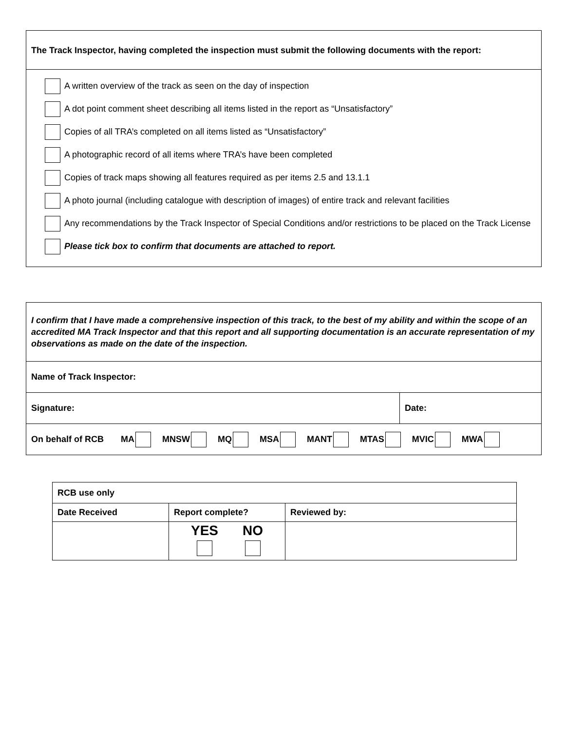The Track Inspector, having completed the inspection must submit the following documents with the report:
A written overview of the track as seen on the day of inspection
A dot point comment sheet describing all items listed in the report as “Unsatisfactory”
Copies of all TRA’s completed on all items listed as “Unsatisfactory”
A photographic record of all items where TRA’s have been completed
Copies of track maps showing all features required as per items 2.5 and 13.1.1
A photo journal (including catalogue with description of images) of entire track and relevant facilities
Any recommendations by the Track Inspector of Special Conditions and/or restrictions to be placed on the Track License
Please tick box to confirm that documents are attached to report.
| I confirm that I have made a comprehensive inspection of this track, to the best of my ability and within the scope of an accredited MA Track Inspector and that this report and all supporting documentation is an accurate representation of my observations as made on the date of the inspection. | |
| Name of Track Inspector: | |
| Signature: | Date: |
| On behalf of RCB MA MNSW MQ MSA MANT MTAS MVIC MWA | |
| RCB use only | | |
| Date Received | Report complete? | Reviewed by: |
| | YES NO | |